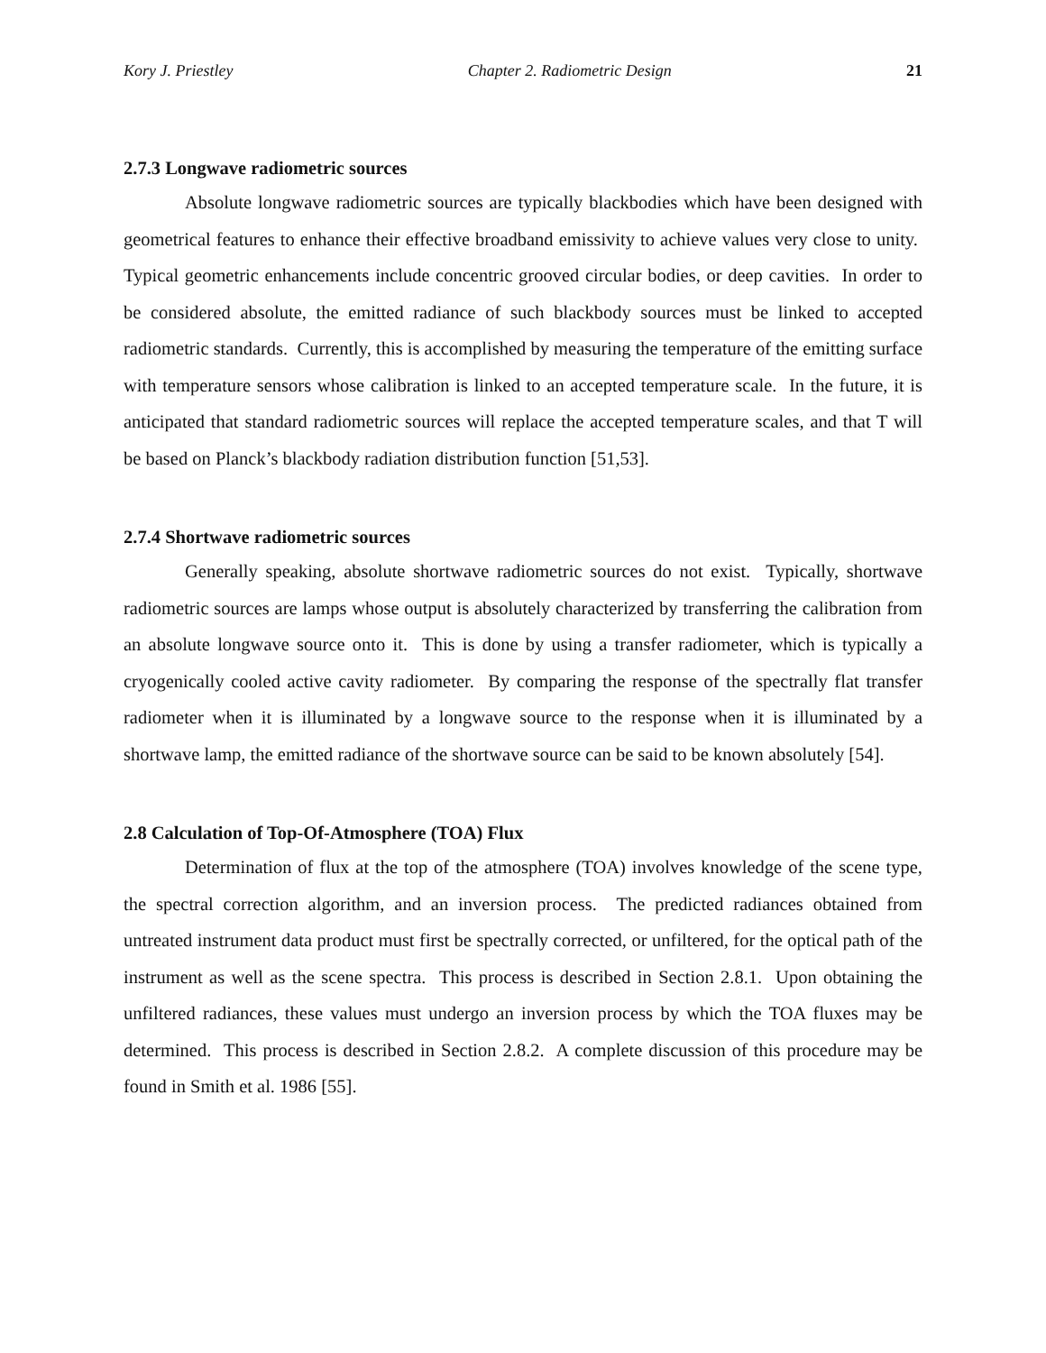Kory J. Priestley Chapter 2. Radiometric Design 21
2.7.3 Longwave radiometric sources
Absolute longwave radiometric sources are typically blackbodies which have been designed with geometrical features to enhance their effective broadband emissivity to achieve values very close to unity. Typical geometric enhancements include concentric grooved circular bodies, or deep cavities. In order to be considered absolute, the emitted radiance of such blackbody sources must be linked to accepted radiometric standards. Currently, this is accomplished by measuring the temperature of the emitting surface with temperature sensors whose calibration is linked to an accepted temperature scale. In the future, it is anticipated that standard radiometric sources will replace the accepted temperature scales, and that T will be based on Planck’s blackbody radiation distribution function [51,53].
2.7.4 Shortwave radiometric sources
Generally speaking, absolute shortwave radiometric sources do not exist. Typically, shortwave radiometric sources are lamps whose output is absolutely characterized by transferring the calibration from an absolute longwave source onto it. This is done by using a transfer radiometer, which is typically a cryogenically cooled active cavity radiometer. By comparing the response of the spectrally flat transfer radiometer when it is illuminated by a longwave source to the response when it is illuminated by a shortwave lamp, the emitted radiance of the shortwave source can be said to be known absolutely [54].
2.8 Calculation of Top-Of-Atmosphere (TOA) Flux
Determination of flux at the top of the atmosphere (TOA) involves knowledge of the scene type, the spectral correction algorithm, and an inversion process. The predicted radiances obtained from untreated instrument data product must first be spectrally corrected, or unfiltered, for the optical path of the instrument as well as the scene spectra. This process is described in Section 2.8.1. Upon obtaining the unfiltered radiances, these values must undergo an inversion process by which the TOA fluxes may be determined. This process is described in Section 2.8.2. A complete discussion of this procedure may be found in Smith et al. 1986 [55].